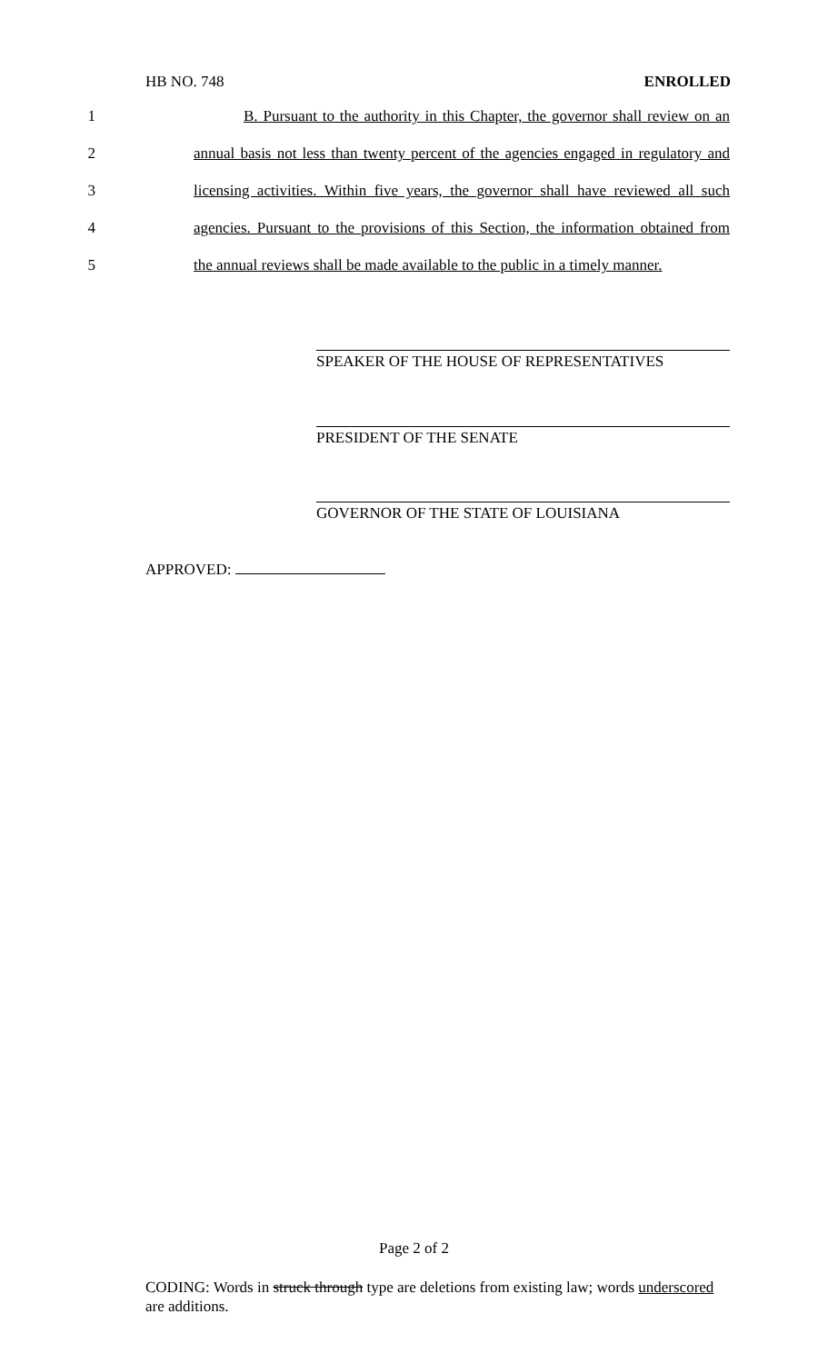HB NO. 748 ENROLLED
1 B. Pursuant to the authority in this Chapter, the governor shall review on an
2 annual basis not less than twenty percent of the agencies engaged in regulatory and
3 licensing activities. Within five years, the governor shall have reviewed all such
4 agencies. Pursuant to the provisions of this Section, the information obtained from
5 the annual reviews shall be made available to the public in a timely manner.
SPEAKER OF THE HOUSE OF REPRESENTATIVES
PRESIDENT OF THE SENATE
GOVERNOR OF THE STATE OF LOUISIANA
APPROVED:
Page 2 of 2
CODING: Words in struck through type are deletions from existing law; words underscored are additions.